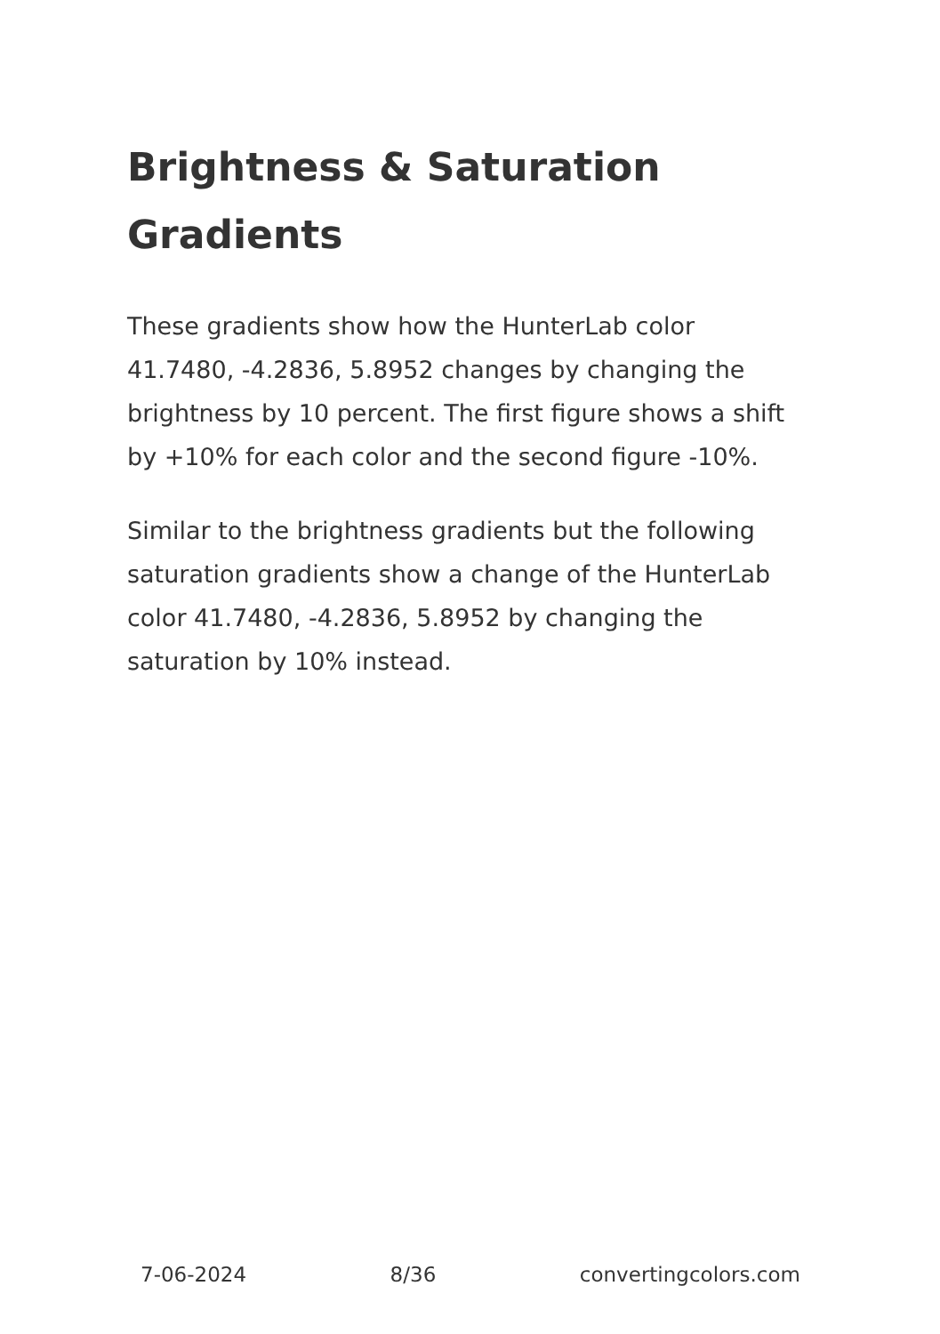Brightness & Saturation Gradients
These gradients show how the HunterLab color 41.7480, -4.2836, 5.8952 changes by changing the brightness by 10 percent. The first figure shows a shift by +10% for each color and the second figure -10%.
Similar to the brightness gradients but the following saturation gradients show a change of the HunterLab color 41.7480, -4.2836, 5.8952 by changing the saturation by 10% instead.
7-06-2024 8/36 convertingcolors.com